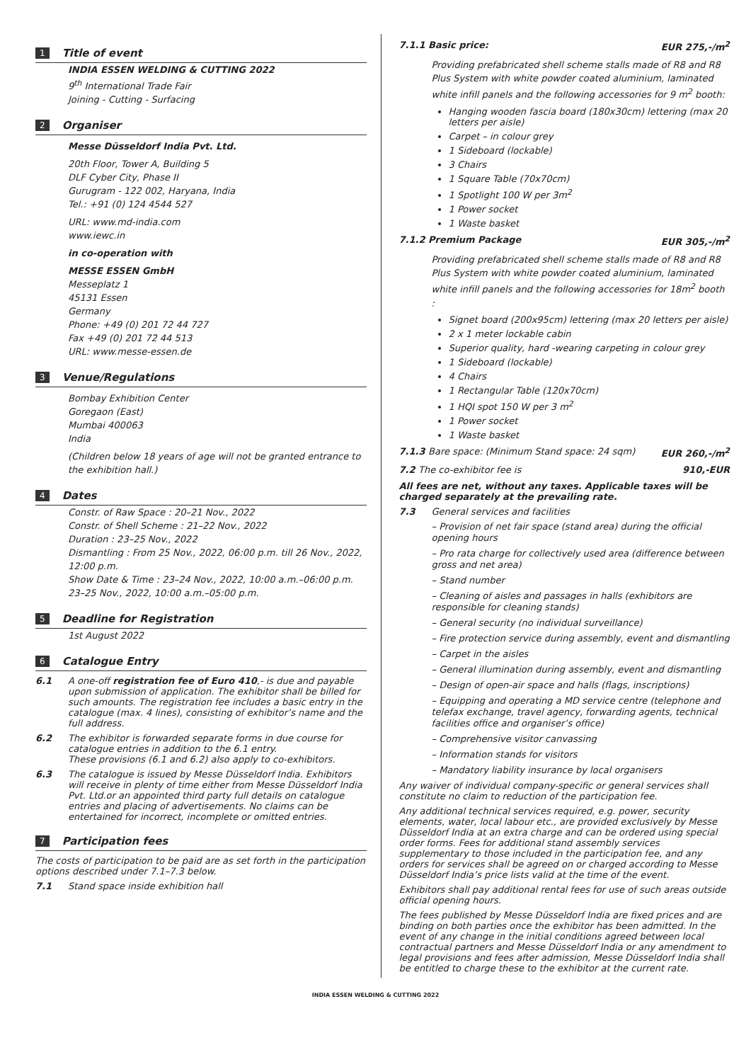1
Title of event
INDIA ESSEN WELDING & CUTTING 2022
9<sup>th</sup> International Trade Fair
Joining - Cutting - Surfacing
2
Organiser
Messe Düsseldorf India Pvt. Ltd.
20th Floor, Tower A, Building 5
DLF Cyber City, Phase II
Gurugram - 122 002, Haryana, India
Tel.: +91 (0) 124 4544 527
URL: www.md-india.com
www.iewc.in
in co-operation with
MESSE ESSEN GmbH
Messeplatz 1
45131 Essen
Germany
Phone: +49 (0) 201 72 44 727
Fax +49 (0) 201 72 44 513
URL: www.messe-essen.de
3
Venue/Regulations
Bombay Exhibition Center
Goregaon (East)
Mumbai 400063
India
(Children below 18 years of age will not be granted entrance to the exhibition hall.)
4
Dates
Constr. of Raw Space : 20–21 Nov., 2022
Constr. of Shell Scheme : 21–22 Nov., 2022
Duration : 23–25 Nov., 2022
Dismantling : From 25 Nov., 2022, 06:00 p.m. till 26 Nov., 2022, 12:00 p.m.
Show Date & Time : 23–24 Nov., 2022, 10:00 a.m.–06:00 p.m.
23–25 Nov., 2022, 10:00 a.m.–05:00 p.m.
5
Deadline for Registration
1st August 2022
6
Catalogue Entry
6.1 A one-off registration fee of Euro 410,- is due and payable upon submission of application. The exhibitor shall be billed for such amounts. The registration fee includes a basic entry in the catalogue (max. 4 lines), consisting of exhibitor’s name and the full address.
6.2 The exhibitor is forwarded separate forms in due course for catalogue entries in addition to the 6.1 entry.
These provisions (6.1 and 6.2) also apply to co-exhibitors.
6.3 The catalogue is issued by Messe Düsseldorf India. Exhibitors will receive in plenty of time either from Messe Düsseldorf India Pvt. Ltd.or an appointed third party full details on catalogue entries and placing of advertisements. No claims can be entertained for incorrect, incomplete or omitted entries.
7
Participation fees
The costs of participation to be paid are as set forth in the participation options described under 7.1–7.3 below.
7.1 Stand space inside exhibition hall
7.1.1 Basic price: EUR 275,-/m<sup>2</sup>
Providing prefabricated shell scheme stalls made of R8 and R8 Plus System with white powder coated aluminium, laminated white infill panels and the following accessories for 9 m<sup>2</sup> booth:
Hanging wooden fascia board (180x30cm) lettering (max 20 letters per aisle)
Carpet – in colour grey
1 Sideboard (lockable)
3 Chairs
1 Square Table (70x70cm)
1 Spotlight 100 W per 3m<sup>2</sup>
1 Power socket
1 Waste basket
7.1.2 Premium Package EUR 305,-/m<sup>2</sup>
Providing prefabricated shell scheme stalls made of R8 and R8 Plus System with white powder coated aluminium, laminated white infill panels and the following accessories for 18m<sup>2</sup> booth :
Signet board (200x95cm) lettering (max 20 letters per aisle)
2 x 1 meter lockable cabin
Superior quality, hard -wearing carpeting in colour grey
1 Sideboard (lockable)
4 Chairs
1 Rectangular Table (120x70cm)
1 HQI spot 150 W per 3 m<sup>2</sup>
1 Power socket
1 Waste basket
7.1.3 Bare space: (Minimum Stand space: 24 sqm) EUR 260,-/m<sup>2</sup>
7.2 The co-exhibitor fee is 910,-EUR
All fees are net, without any taxes. Applicable taxes will be charged separately at the prevailing rate.
7.3 General services and facilities
– Provision of net fair space (stand area) during the official opening hours
– Pro rata charge for collectively used area (difference between gross and net area)
– Stand number
– Cleaning of aisles and passages in halls (exhibitors are responsible for cleaning stands)
– General security (no individual surveillance)
– Fire protection service during assembly, event and dismantling
– Carpet in the aisles
– General illumination during assembly, event and dismantling
– Design of open-air space and halls (flags, inscriptions)
– Equipping and operating a MD service centre (telephone and telefax exchange, travel agency, forwarding agents, technical facilities office and organiser’s office)
– Comprehensive visitor canvassing
– Information stands for visitors
– Mandatory liability insurance by local organisers
Any waiver of individual company-specific or general services shall constitute no claim to reduction of the participation fee.
Any additional technical services required, e.g. power, security elements, water, local labour etc., are provided exclusively by Messe Düsseldorf India at an extra charge and can be ordered using special order forms. Fees for additional stand assembly services supplementary to those included in the participation fee, and any orders for services shall be agreed on or charged according to Messe Düsseldorf India’s price lists valid at the time of the event.
Exhibitors shall pay additional rental fees for use of such areas outside official opening hours.
The fees published by Messe Düsseldorf India are fixed prices and are binding on both parties once the exhibitor has been admitted. In the event of any change in the initial conditions agreed between local contractual partners and Messe Düsseldorf India or any amendment to legal provisions and fees after admission, Messe Düsseldorf India shall be entitled to charge these to the exhibitor at the current rate.
INDIA ESSEN WELDING & CUTTING 2022